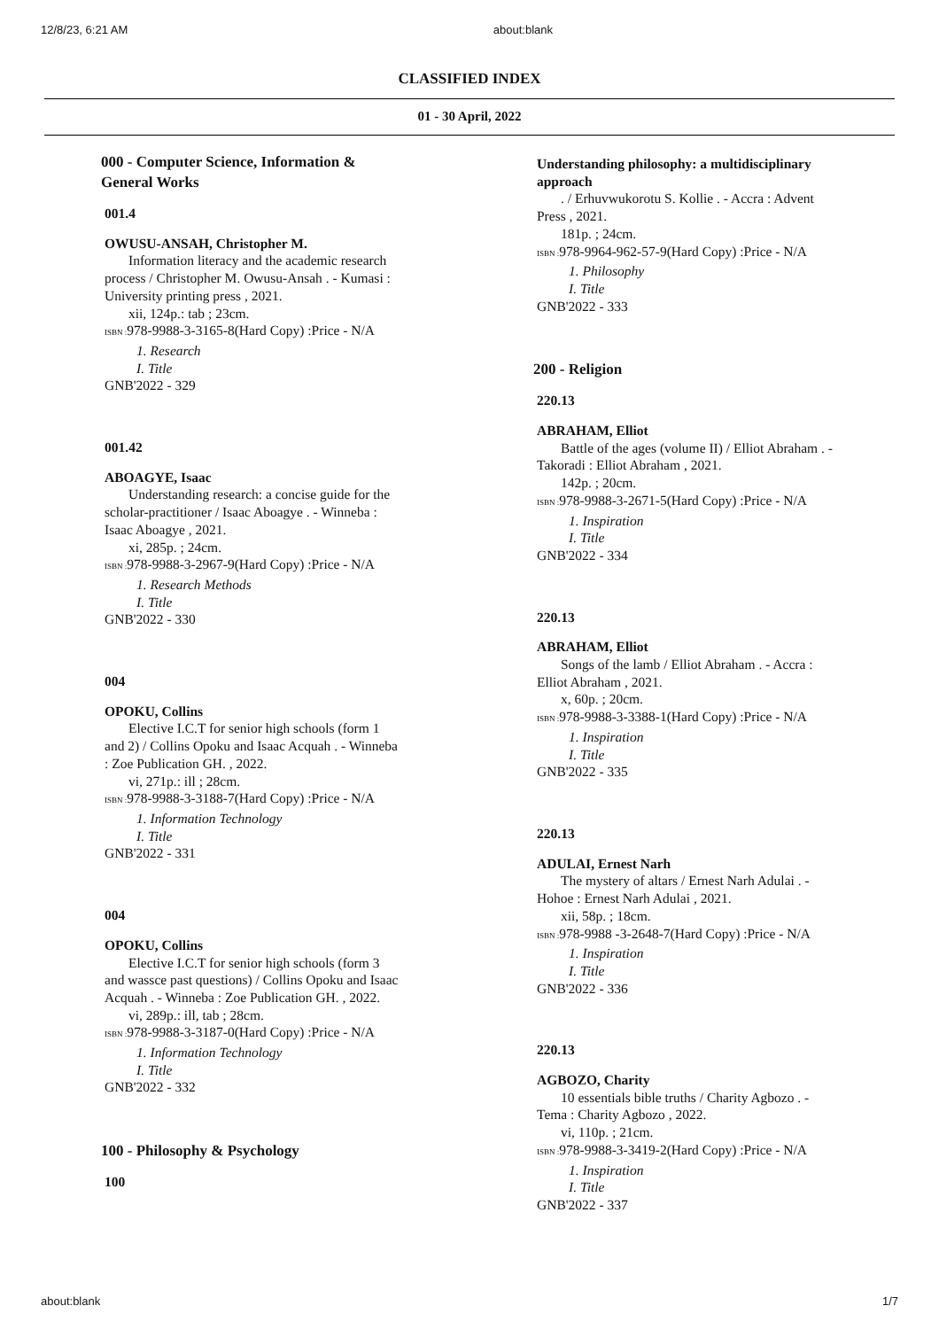12/8/23, 6:21 AM about:blank
CLASSIFIED INDEX
01 - 30 April, 2022
000 - Computer Science, Information & General Works
001.4
OWUSU-ANSAH, Christopher M.
Information literacy and the academic research process / Christopher M. Owusu-Ansah . - Kumasi : University printing press , 2021.
xii, 124p.: tab ; 23cm.
ISBN : 978-9988-3-3165-8(Hard Copy) :Price - N/A
1. Research
I. Title
GNB'2022 - 329
001.42
ABOAGYE, Isaac
Understanding research: a concise guide for the scholar-practitioner / Isaac Aboagye . - Winneba : Isaac Aboagye , 2021.
xi, 285p. ; 24cm.
ISBN : 978-9988-3-2967-9(Hard Copy) :Price - N/A
1. Research Methods
I. Title
GNB'2022 - 330
004
OPOKU, Collins
Elective I.C.T for senior high schools (form 1 and 2) / Collins Opoku and Isaac Acquah . - Winneba : Zoe Publication GH. , 2022.
vi, 271p.: ill ; 28cm.
ISBN : 978-9988-3-3188-7(Hard Copy) :Price - N/A
1. Information Technology
I. Title
GNB'2022 - 331
004
OPOKU, Collins
Elective I.C.T for senior high schools (form 3 and wassce past questions) / Collins Opoku and Isaac Acquah . - Winneba : Zoe Publication GH. , 2022.
vi, 289p.: ill, tab ; 28cm.
ISBN : 978-9988-3-3187-0(Hard Copy) :Price - N/A
1. Information Technology
I. Title
GNB'2022 - 332
100 - Philosophy & Psychology
100
Understanding philosophy: a multidisciplinary approach
. / Erhuvwukorotu S. Kollie . - Accra : Advent Press , 2021.
181p. ; 24cm.
ISBN : 978-9964-962-57-9(Hard Copy) :Price - N/A
1. Philosophy
I. Title
GNB'2022 - 333
200 - Religion
220.13
ABRAHAM, Elliot
Battle of the ages (volume II) / Elliot Abraham . - Takoradi : Elliot Abraham , 2021.
142p. ; 20cm.
ISBN : 978-9988-3-2671-5(Hard Copy) :Price - N/A
1. Inspiration
I. Title
GNB'2022 - 334
220.13
ABRAHAM, Elliot
Songs of the lamb / Elliot Abraham . - Accra : Elliot Abraham , 2021.
x, 60p. ; 20cm.
ISBN : 978-9988-3-3388-1(Hard Copy) :Price - N/A
1. Inspiration
I. Title
GNB'2022 - 335
220.13
ADULAI, Ernest Narh
The mystery of altars / Ernest Narh Adulai . - Hohoe : Ernest Narh Adulai , 2021.
xii, 58p. ; 18cm.
ISBN : 978-9988 -3-2648-7(Hard Copy) :Price - N/A
1. Inspiration
I. Title
GNB'2022 - 336
220.13
AGBOZO, Charity
10 essentials bible truths / Charity Agbozo . - Tema : Charity Agbozo , 2022.
vi, 110p. ; 21cm.
ISBN : 978-9988-3-3419-2(Hard Copy) :Price - N/A
1. Inspiration
I. Title
GNB'2022 - 337
about:blank 1/7